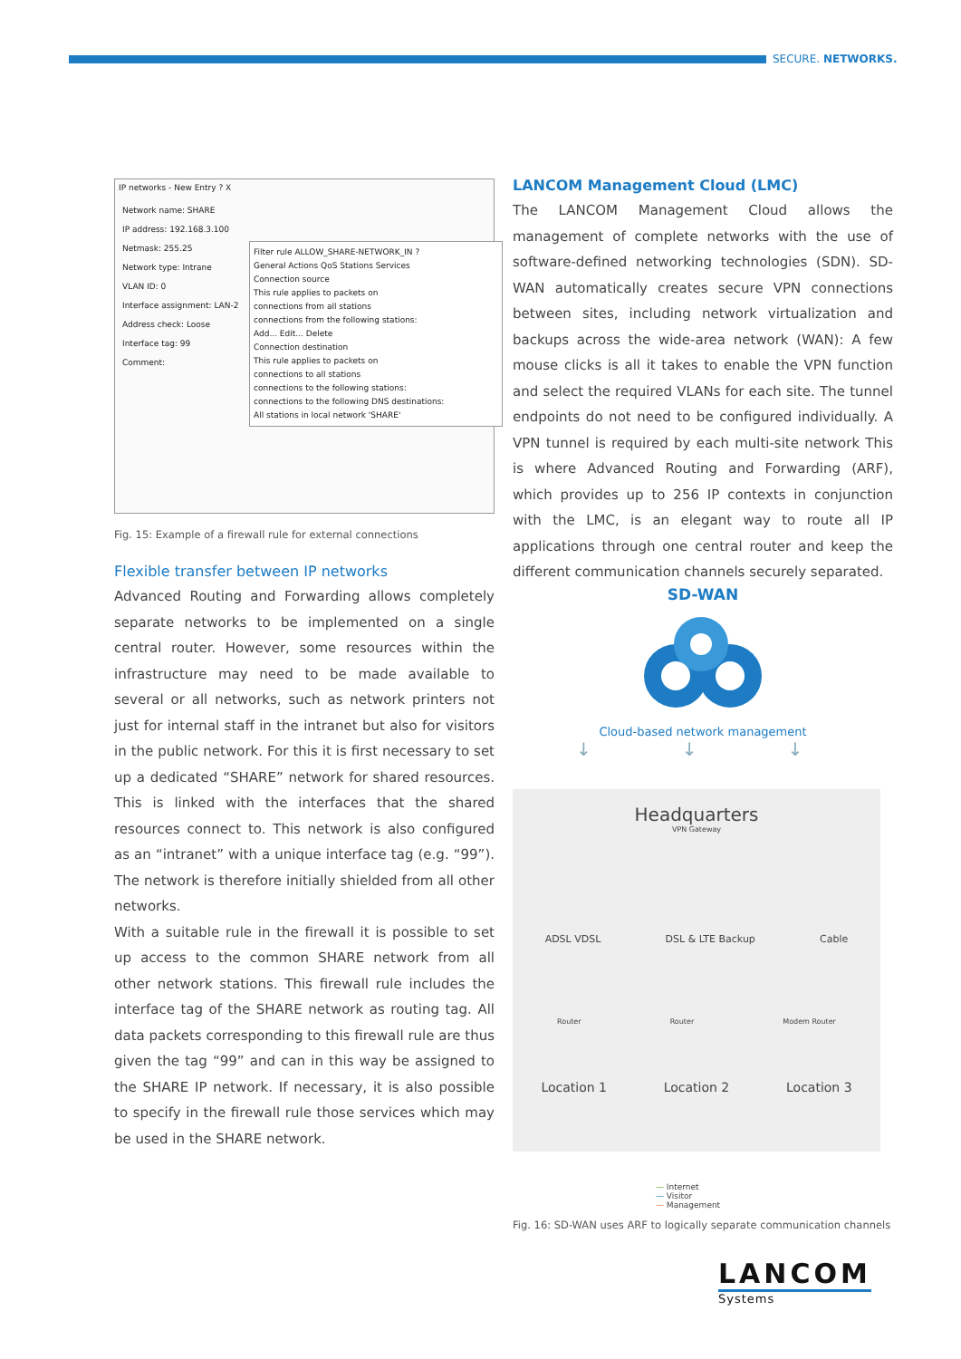SECURE. NETWORKS.
IP networks - New Entry ? X
Network name: SHARE
IP address: 192.168.3.100
Netmask: 255.25
Network type: Intrane
VLAN ID: 0
Interface assignment: LAN-2
Address check: Loose
Interface tag: 99
Comment:
Filter rule ALLOW_SHARE-NETWORK_IN ?
General Actions QoS Stations Services
Connection source
This rule applies to packets on
connections from all stations
connections from the following stations:
Add... Edit... Delete
Connection destination
This rule applies to packets on
connections to all stations
connections to the following stations:
connections to the following DNS destinations:
All stations in local network 'SHARE'
Fig. 15: Example of a firewall rule for external connections
Flexible transfer between IP networks
Advanced Routing and Forwarding allows completely separate networks to be implemented on a single central router. However, some resources within the infrastructure may need to be made available to several or all networks, such as network printers not just for internal staff in the intranet but also for visitors in the public network. For this it is first necessary to set up a dedicated “SHARE” network for shared resources. This is linked with the interfaces that the shared resources connect to. This network is also configured as an “intranet” with a unique interface tag (e.g. “99”). The network is therefore initially shielded from all other networks.
With a suitable rule in the firewall it is possible to set up access to the common SHARE network from all other network stations. This firewall rule includes the interface tag of the SHARE network as routing tag. All data packets corresponding to this firewall rule are thus given the tag “99” and can in this way be assigned to the SHARE IP network. If necessary, it is also possible to specify in the firewall rule those services which may be used in the SHARE network.
LANCOM Management Cloud (LMC)
The LANCOM Management Cloud allows the management of complete networks with the use of software-defined networking technologies (SDN). SD-WAN automatically creates secure VPN connections between sites, including network virtualization and backups across the wide-area network (WAN): A few mouse clicks is all it takes to enable the VPN function and select the required VLANs for each site. The tunnel endpoints do not need to be configured individually. A VPN tunnel is required by each multi-site network This is where Advanced Routing and Forwarding (ARF), which provides up to 256 IP contexts in conjunction with the LMC, is an elegant way to route all IP applications through one central router and keep the different communication channels securely separated.
SD-WAN
Cloud-based network management
↓↓↓
Headquarters
VPN Gateway
ADSL VDSL DSL & LTE Backup Cable
Router Router Modem Router
Location 1 Location 2 Location 3
— Internet
— Visitor
— Management
Fig. 16: SD-WAN uses ARF to logically separate communication channels
LANCOM
Systems